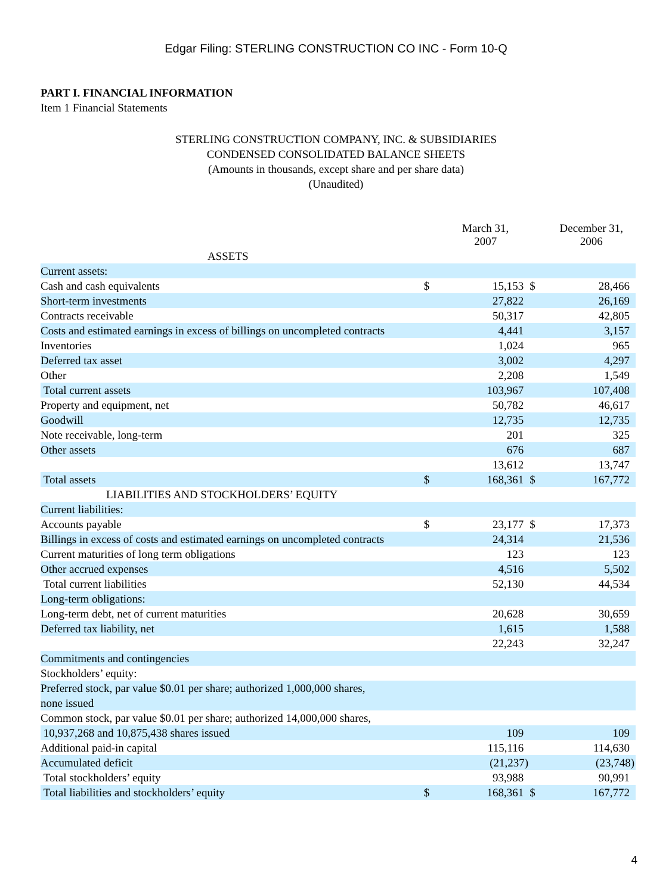Edgar Filing: STERLING CONSTRUCTION CO INC - Form 10-Q
PART I. FINANCIAL INFORMATION
Item 1 Financial Statements
STERLING CONSTRUCTION COMPANY, INC. & SUBSIDIARIES
CONDENSED CONSOLIDATED BALANCE SHEETS
(Amounts in thousands, except share and per share data)
(Unaudited)
| | | March 31, 2007 | | December 31, 2006 |
| ASSETS | | | | |
| Current assets: | | | | |
| Cash and cash equivalents | $ | 15,153 | $ | 28,466 |
| Short-term investments | | 27,822 | | 26,169 |
| Contracts receivable | | 50,317 | | 42,805 |
| Costs and estimated earnings in excess of billings on uncompleted contracts | | 4,441 | | 3,157 |
| Inventories | | 1,024 | | 965 |
| Deferred tax asset | | 3,002 | | 4,297 |
| Other | | 2,208 | | 1,549 |
| Total current assets | | 103,967 | | 107,408 |
| Property and equipment, net | | 50,782 | | 46,617 |
| Goodwill | | 12,735 | | 12,735 |
| Note receivable, long-term | | 201 | | 325 |
| Other assets | | 676 | | 687 |
| | | 13,612 | | 13,747 |
| Total assets | $ | 168,361 | $ | 167,772 |
| LIABILITIES AND STOCKHOLDERS’ EQUITY | | | | |
| Current liabilities: | | | | |
| Accounts payable | $ | 23,177 | $ | 17,373 |
| Billings in excess of costs and estimated earnings on uncompleted contracts | | 24,314 | | 21,536 |
| Current maturities of long term obligations | | 123 | | 123 |
| Other accrued expenses | | 4,516 | | 5,502 |
| Total current liabilities | | 52,130 | | 44,534 |
| Long-term obligations: | | | | |
| Long-term debt, net of current maturities | | 20,628 | | 30,659 |
| Deferred tax liability, net | | 1,615 | | 1,588 |
| | | 22,243 | | 32,247 |
| Commitments and contingencies | | | | |
| Stockholders’ equity: | | | | |
| Preferred stock, par value $0.01 per share; authorized 1,000,000 shares, none issued | | | | |
| Common stock, par value $0.01 per share; authorized 14,000,000 shares, | | | | |
| 10,937,268 and 10,875,438 shares issued | | 109 | | 109 |
| Additional paid-in capital | | 115,116 | | 114,630 |
| Accumulated deficit | | (21,237) | | (23,748) |
| Total stockholders’ equity | | 93,988 | | 90,991 |
| Total liabilities and stockholders’ equity | $ | 168,361 | $ | 167,772 |
4